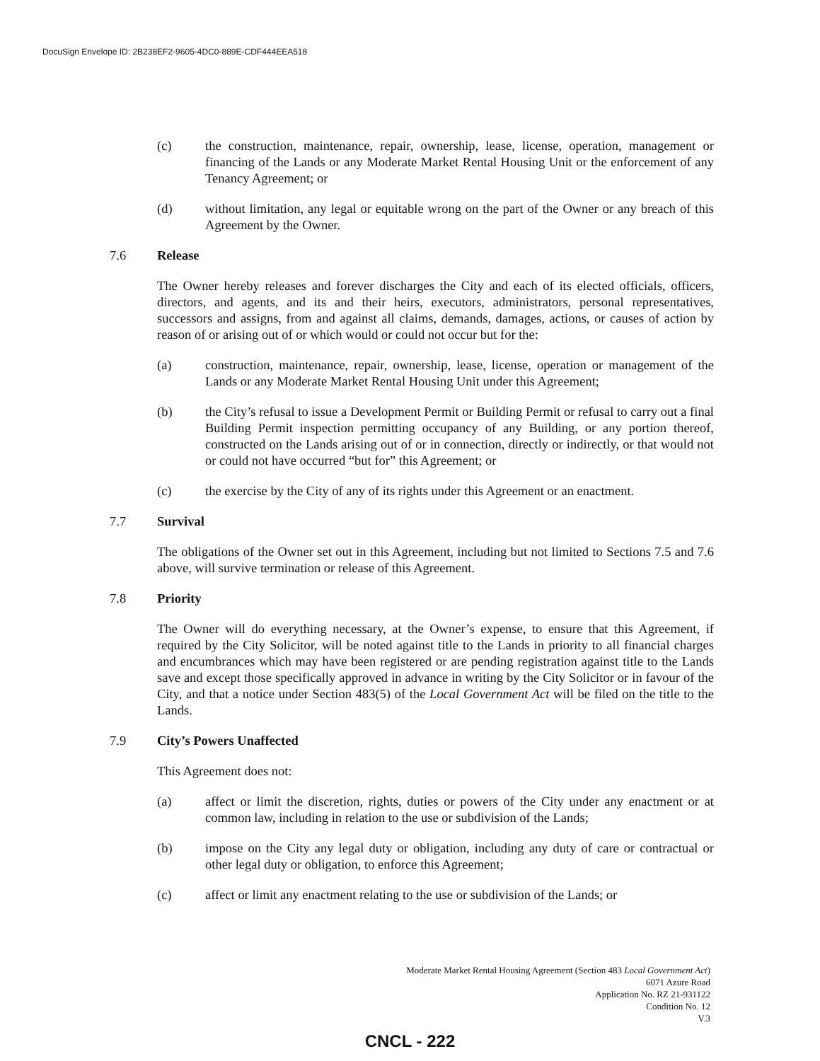DocuSign Envelope ID: 2B238EF2-9605-4DC0-889E-CDF444EEA518
(c) the construction, maintenance, repair, ownership, lease, license, operation, management or financing of the Lands or any Moderate Market Rental Housing Unit or the enforcement of any Tenancy Agreement; or
(d) without limitation, any legal or equitable wrong on the part of the Owner or any breach of this Agreement by the Owner.
7.6 Release
The Owner hereby releases and forever discharges the City and each of its elected officials, officers, directors, and agents, and its and their heirs, executors, administrators, personal representatives, successors and assigns, from and against all claims, demands, damages, actions, or causes of action by reason of or arising out of or which would or could not occur but for the:
(a) construction, maintenance, repair, ownership, lease, license, operation or management of the Lands or any Moderate Market Rental Housing Unit under this Agreement;
(b) the City’s refusal to issue a Development Permit or Building Permit or refusal to carry out a final Building Permit inspection permitting occupancy of any Building, or any portion thereof, constructed on the Lands arising out of or in connection, directly or indirectly, or that would not or could not have occurred “but for” this Agreement; or
(c) the exercise by the City of any of its rights under this Agreement or an enactment.
7.7 Survival
The obligations of the Owner set out in this Agreement, including but not limited to Sections 7.5 and 7.6 above, will survive termination or release of this Agreement.
7.8 Priority
The Owner will do everything necessary, at the Owner’s expense, to ensure that this Agreement, if required by the City Solicitor, will be noted against title to the Lands in priority to all financial charges and encumbrances which may have been registered or are pending registration against title to the Lands save and except those specifically approved in advance in writing by the City Solicitor or in favour of the City, and that a notice under Section 483(5) of the Local Government Act will be filed on the title to the Lands.
7.9 City’s Powers Unaffected
This Agreement does not:
(a) affect or limit the discretion, rights, duties or powers of the City under any enactment or at common law, including in relation to the use or subdivision of the Lands;
(b) impose on the City any legal duty or obligation, including any duty of care or contractual or other legal duty or obligation, to enforce this Agreement;
(c) affect or limit any enactment relating to the use or subdivision of the Lands; or
Moderate Market Rental Housing Agreement (Section 483 Local Government Act)
6071 Azure Road
Application No. RZ 21-931122
Condition No. 12
V.3
CNCL - 222